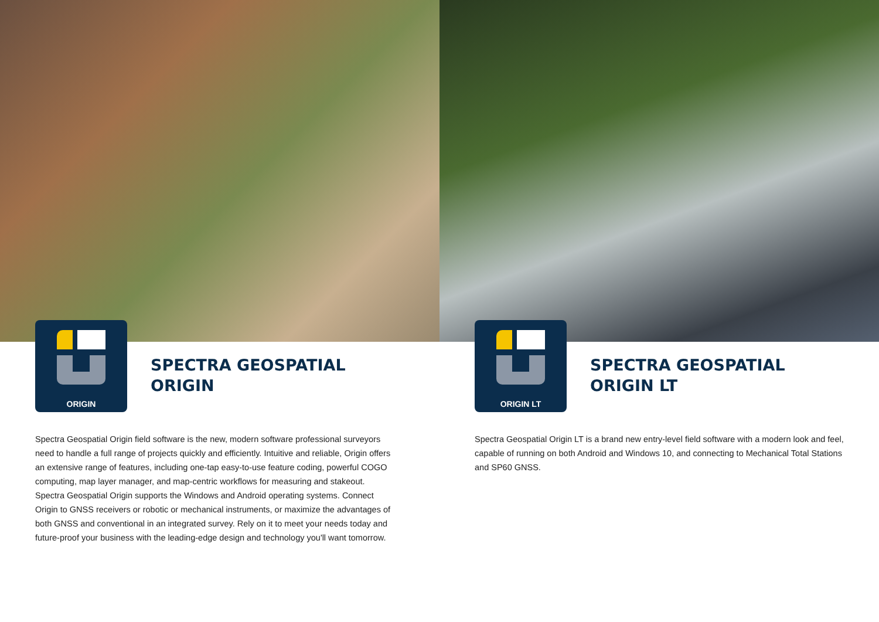ORIGIN
SPECTRA GEOSPATIAL
ORIGIN
Spectra Geospatial Origin field software is the new, modern software professional surveyors need to handle a full range of projects quickly and efficiently. Intuitive and reliable, Origin offers an extensive range of features, including one-tap easy-to-use feature coding, powerful COGO computing, map layer manager, and map-centric workflows for measuring and stakeout. Spectra Geospatial Origin supports the Windows and Android operating systems. Connect Origin to GNSS receivers or robotic or mechanical instruments, or maximize the advantages of both GNSS and conventional in an integrated survey. Rely on it to meet your needs today and future-proof your business with the leading-edge design and technology you'll want tomorrow.
ORIGIN LT
SPECTRA GEOSPATIAL
ORIGIN LT
Spectra Geospatial Origin LT is a brand new entry-level field software with a modern look and feel, capable of running on both Android and Windows 10, and connecting to Mechanical Total Stations and SP60 GNSS.